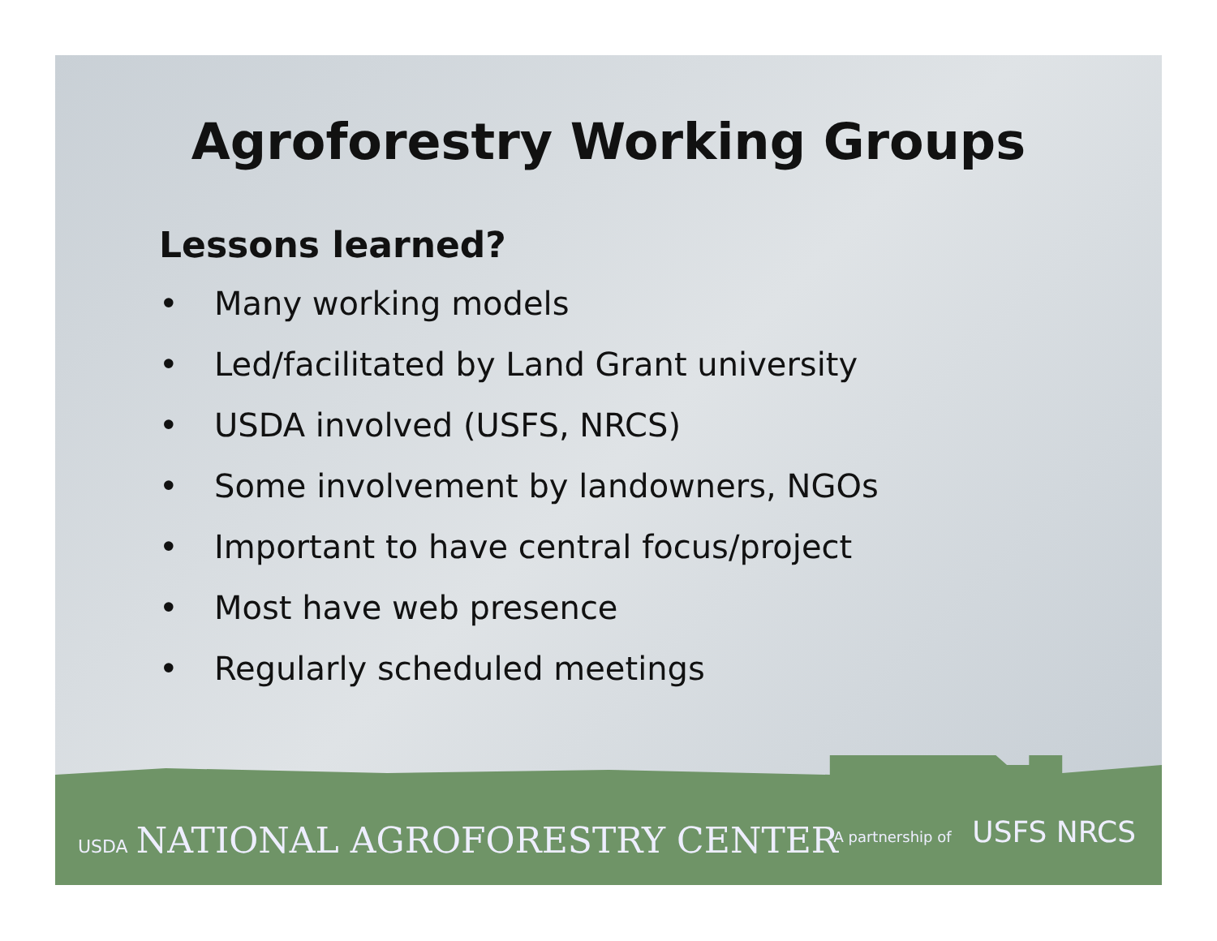Agroforestry Working Groups
Lessons learned?
• Many working models
• Led/facilitated by Land Grant university
• USDA involved (USFS, NRCS)
• Some involvement by landowners, NGOs
• Important to have central focus/project
• Most have web presence
• Regularly scheduled meetings
USDA NATIONAL AGROFORESTRY CENTER
A partnership of USFS NRCS